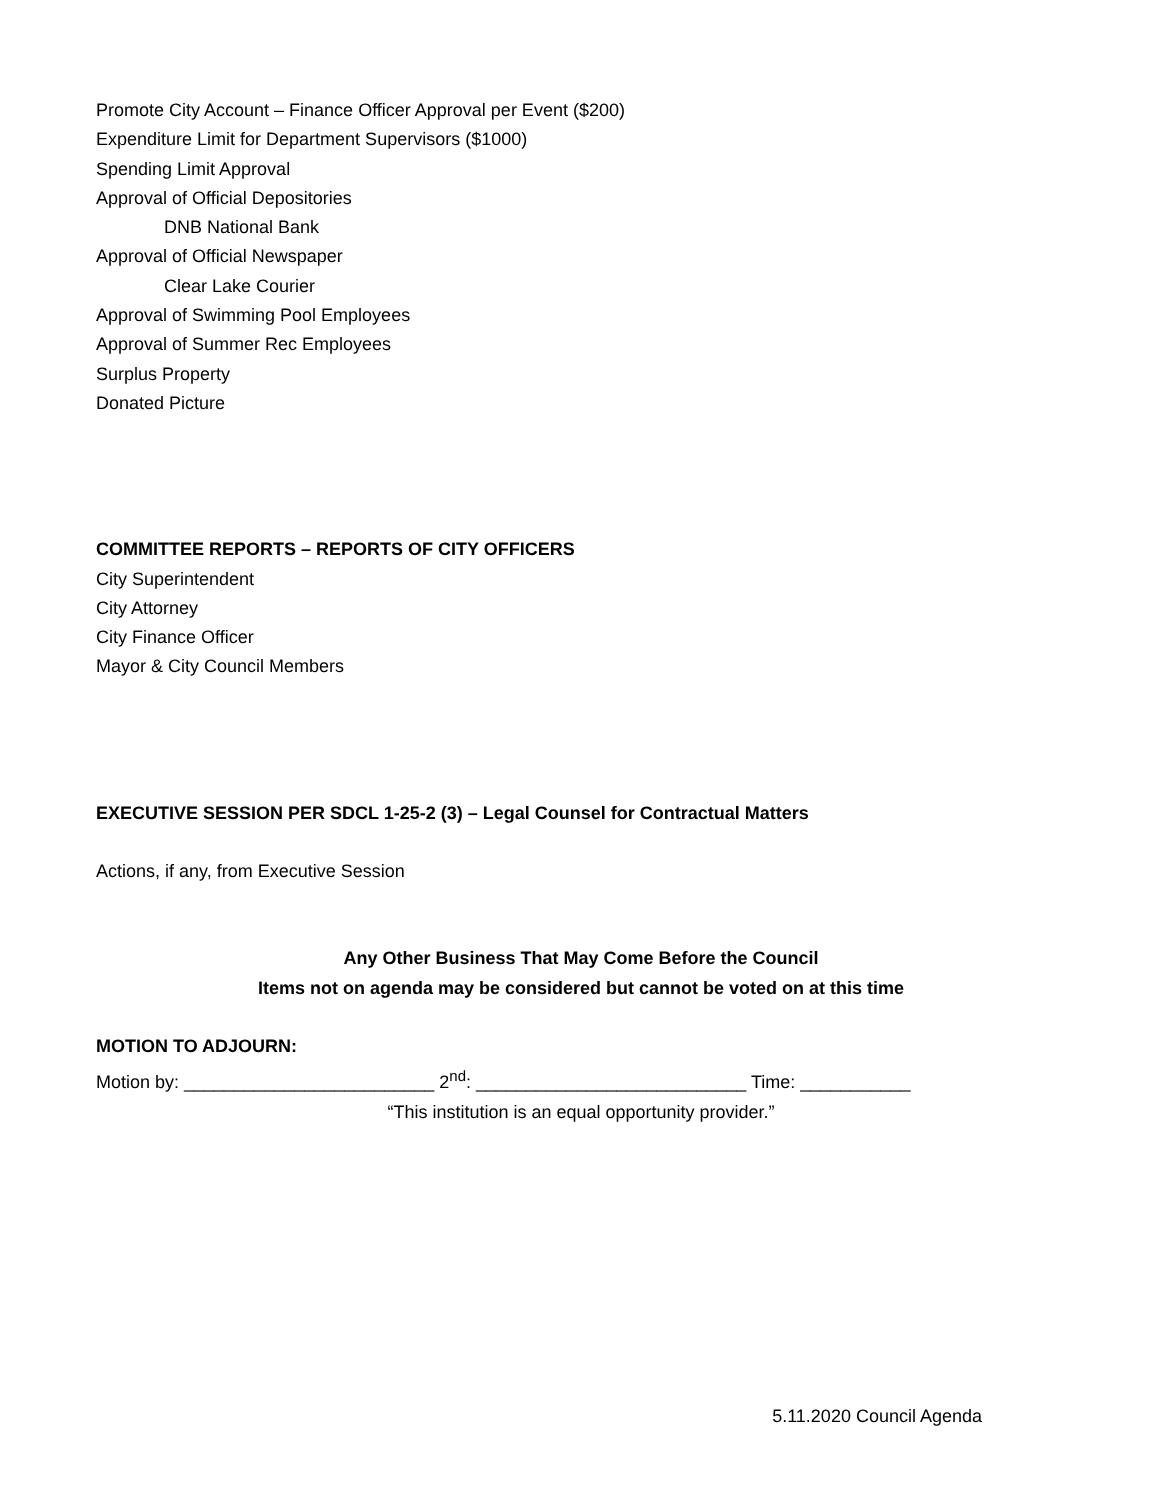Promote City Account – Finance Officer Approval per Event ($200)
Expenditure Limit for Department Supervisors ($1000)
Spending Limit Approval
Approval of Official Depositories
DNB National Bank
Approval of Official Newspaper
Clear Lake Courier
Approval of Swimming Pool Employees
Approval of Summer Rec Employees
Surplus Property
Donated Picture
COMMITTEE REPORTS – REPORTS OF CITY OFFICERS
City Superintendent
City Attorney
City Finance Officer
Mayor & City Council Members
EXECUTIVE SESSION PER SDCL 1-25-2 (3) – Legal Counsel for Contractual Matters
Actions, if any, from Executive Session
Any Other Business That May Come Before the Council
Items not on agenda may be considered but cannot be voted on at this time
MOTION TO ADJOURN:
Motion by: _________________________ 2<sup>nd</sup>: ___________________________ Time: ___________
“This institution is an equal opportunity provider.”
5.11.2020 Council Agenda